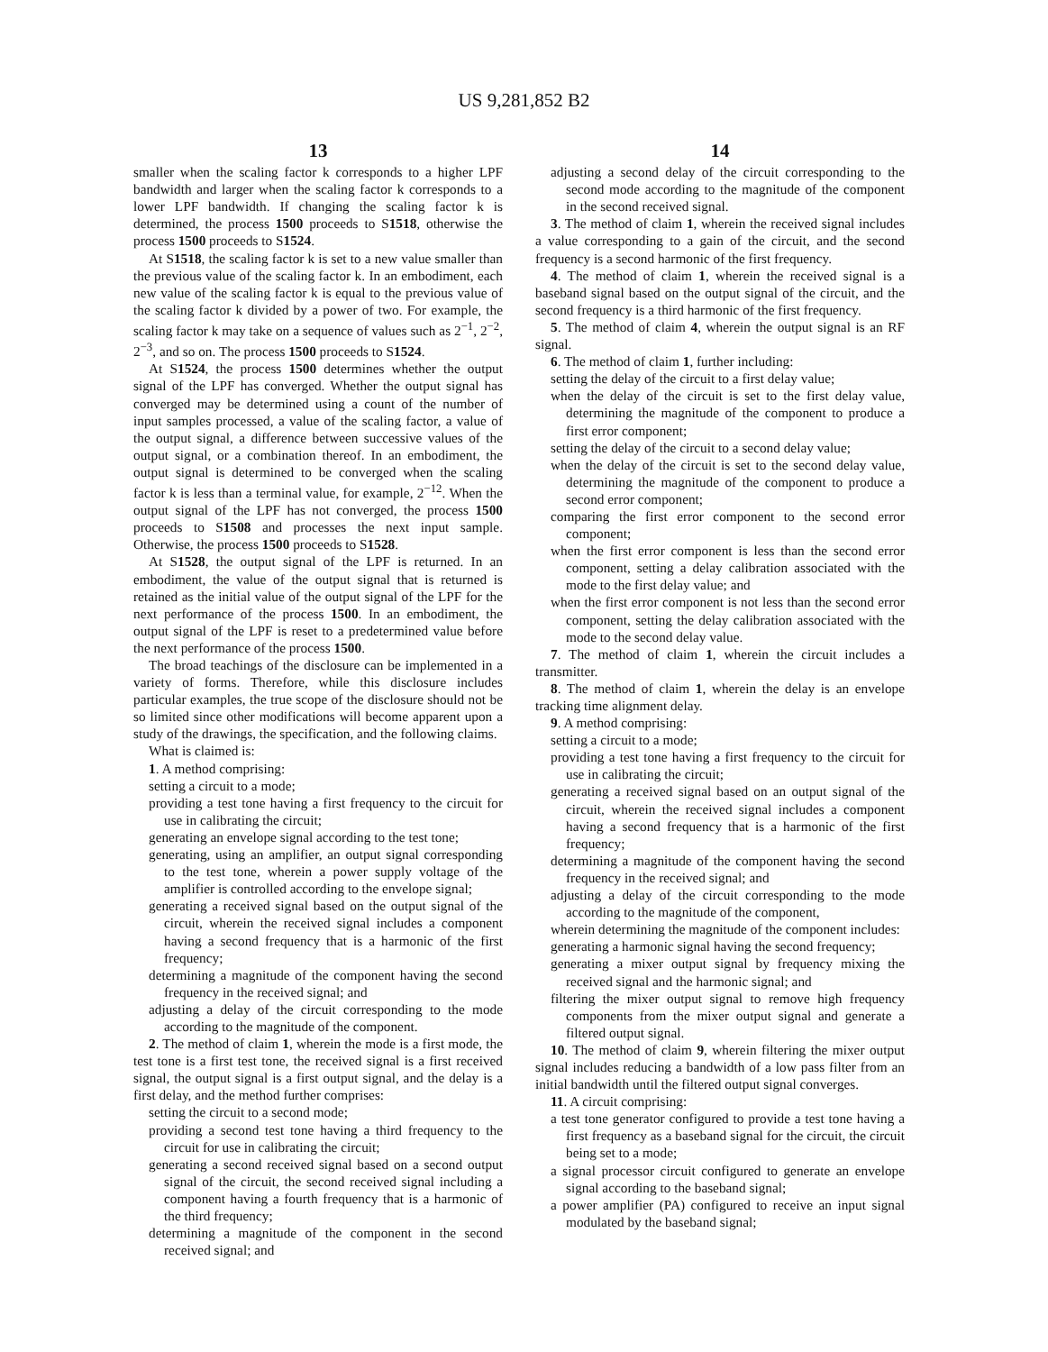US 9,281,852 B2
13
smaller when the scaling factor k corresponds to a higher LPF bandwidth and larger when the scaling factor k corresponds to a lower LPF bandwidth. If changing the scaling factor k is determined, the process 1500 proceeds to S1518, otherwise the process 1500 proceeds to S1524.
At S1518, the scaling factor k is set to a new value smaller than the previous value of the scaling factor k. In an embodiment, each new value of the scaling factor k is equal to the previous value of the scaling factor k divided by a power of two. For example, the scaling factor k may take on a sequence of values such as 2<sup>−1</sup>, 2<sup>−2</sup>, 2<sup>−3</sup>, and so on. The process 1500 proceeds to S1524.
At S1524, the process 1500 determines whether the output signal of the LPF has converged. Whether the output signal has converged may be determined using a count of the number of input samples processed, a value of the scaling factor, a value of the output signal, a difference between successive values of the output signal, or a combination thereof. In an embodiment, the output signal is determined to be converged when the scaling factor k is less than a terminal value, for example, 2<sup>−12</sup>. When the output signal of the LPF has not converged, the process 1500 proceeds to S1508 and processes the next input sample. Otherwise, the process 1500 proceeds to S1528.
At S1528, the output signal of the LPF is returned. In an embodiment, the value of the output signal that is returned is retained as the initial value of the output signal of the LPF for the next performance of the process 1500. In an embodiment, the output signal of the LPF is reset to a predetermined value before the next performance of the process 1500.
The broad teachings of the disclosure can be implemented in a variety of forms. Therefore, while this disclosure includes particular examples, the true scope of the disclosure should not be so limited since other modifications will become apparent upon a study of the drawings, the specification, and the following claims.
What is claimed is:
1. A method comprising:
setting a circuit to a mode;
providing a test tone having a first frequency to the circuit for use in calibrating the circuit;
generating an envelope signal according to the test tone;
generating, using an amplifier, an output signal corresponding to the test tone, wherein a power supply voltage of the amplifier is controlled according to the envelope signal;
generating a received signal based on the output signal of the circuit, wherein the received signal includes a component having a second frequency that is a harmonic of the first frequency;
determining a magnitude of the component having the second frequency in the received signal; and
adjusting a delay of the circuit corresponding to the mode according to the magnitude of the component.
2. The method of claim 1, wherein the mode is a first mode, the test tone is a first test tone, the received signal is a first received signal, the output signal is a first output signal, and the delay is a first delay, and the method further comprises:
setting the circuit to a second mode;
providing a second test tone having a third frequency to the circuit for use in calibrating the circuit;
generating a second received signal based on a second output signal of the circuit, the second received signal including a component having a fourth frequency that is a harmonic of the third frequency;
determining a magnitude of the component in the second received signal; and
14
adjusting a second delay of the circuit corresponding to the second mode according to the magnitude of the component in the second received signal.
3. The method of claim 1, wherein the received signal includes a value corresponding to a gain of the circuit, and the second frequency is a second harmonic of the first frequency.
4. The method of claim 1, wherein the received signal is a baseband signal based on the output signal of the circuit, and the second frequency is a third harmonic of the first frequency.
5. The method of claim 4, wherein the output signal is an RF signal.
6. The method of claim 1, further including:
setting the delay of the circuit to a first delay value;
when the delay of the circuit is set to the first delay value, determining the magnitude of the component to produce a first error component;
setting the delay of the circuit to a second delay value;
when the delay of the circuit is set to the second delay value, determining the magnitude of the component to produce a second error component;
comparing the first error component to the second error component;
when the first error component is less than the second error component, setting a delay calibration associated with the mode to the first delay value; and
when the first error component is not less than the second error component, setting the delay calibration associated with the mode to the second delay value.
7. The method of claim 1, wherein the circuit includes a transmitter.
8. The method of claim 1, wherein the delay is an envelope tracking time alignment delay.
9. A method comprising:
setting a circuit to a mode;
providing a test tone having a first frequency to the circuit for use in calibrating the circuit;
generating a received signal based on an output signal of the circuit, wherein the received signal includes a component having a second frequency that is a harmonic of the first frequency;
determining a magnitude of the component having the second frequency in the received signal; and
adjusting a delay of the circuit corresponding to the mode according to the magnitude of the component,
wherein determining the magnitude of the component includes:
generating a harmonic signal having the second frequency;
generating a mixer output signal by frequency mixing the received signal and the harmonic signal; and
filtering the mixer output signal to remove high frequency components from the mixer output signal and generate a filtered output signal.
10. The method of claim 9, wherein filtering the mixer output signal includes reducing a bandwidth of a low pass filter from an initial bandwidth until the filtered output signal converges.
11. A circuit comprising:
a test tone generator configured to provide a test tone having a first frequency as a baseband signal for the circuit, the circuit being set to a mode;
a signal processor circuit configured to generate an envelope signal according to the baseband signal;
a power amplifier (PA) configured to receive an input signal modulated by the baseband signal;